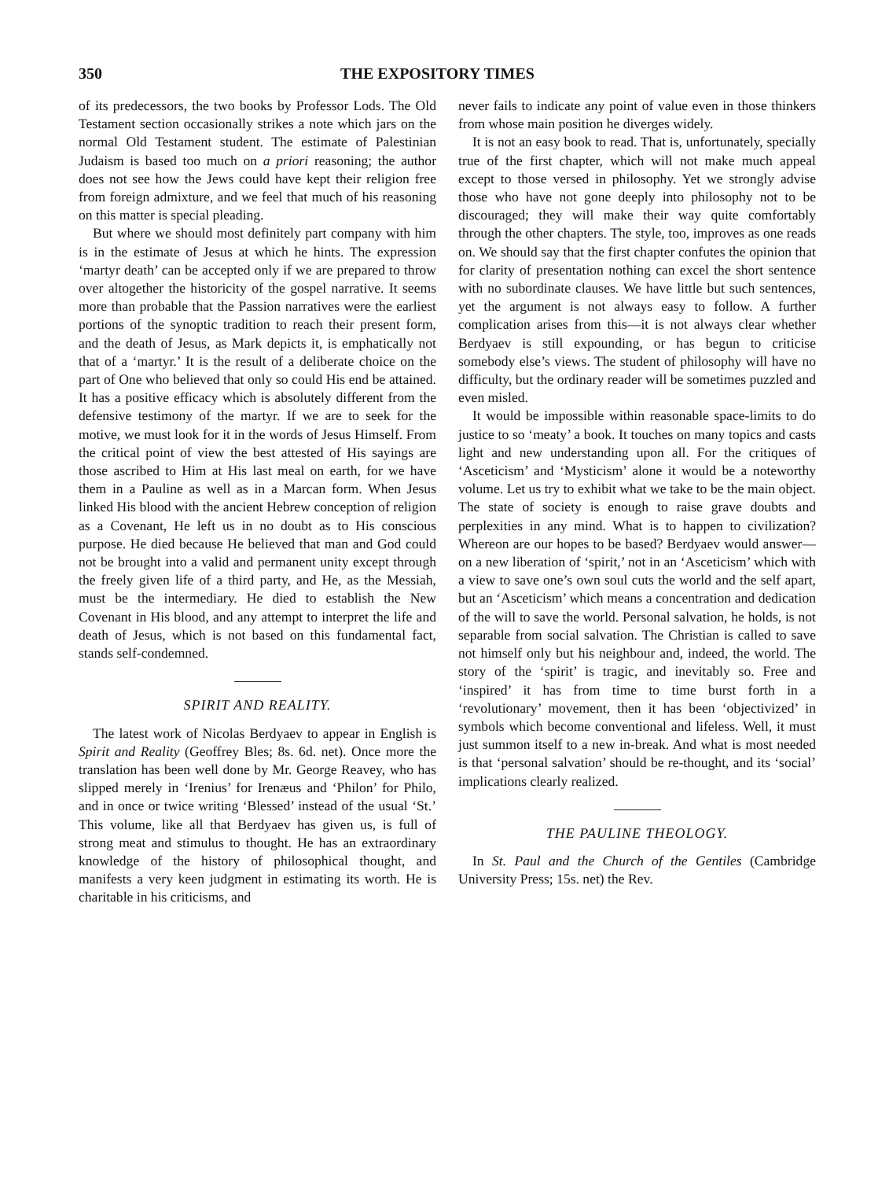350 THE EXPOSITORY TIMES
of its predecessors, the two books by Professor Lods. The Old Testament section occasionally strikes a note which jars on the normal Old Testament student. The estimate of Palestinian Judaism is based too much on a priori reasoning; the author does not see how the Jews could have kept their religion free from foreign admixture, and we feel that much of his reasoning on this matter is special pleading.
But where we should most definitely part company with him is in the estimate of Jesus at which he hints. The expression ‘martyr death’ can be accepted only if we are prepared to throw over altogether the historicity of the gospel narrative. It seems more than probable that the Passion narratives were the earliest portions of the synoptic tradition to reach their present form, and the death of Jesus, as Mark depicts it, is emphatically not that of a ‘martyr.’ It is the result of a deliberate choice on the part of One who believed that only so could His end be attained. It has a positive efficacy which is absolutely different from the defensive testimony of the martyr. If we are to seek for the motive, we must look for it in the words of Jesus Himself. From the critical point of view the best attested of His sayings are those ascribed to Him at His last meal on earth, for we have them in a Pauline as well as in a Marcan form. When Jesus linked His blood with the ancient Hebrew conception of religion as a Covenant, He left us in no doubt as to His conscious purpose. He died because He believed that man and God could not be brought into a valid and permanent unity except through the freely given life of a third party, and He, as the Messiah, must be the intermediary. He died to establish the New Covenant in His blood, and any attempt to interpret the life and death of Jesus, which is not based on this fundamental fact, stands self-condemned.
SPIRIT AND REALITY.
The latest work of Nicolas Berdyaev to appear in English is Spirit and Reality (Geoffrey Bles; 8s. 6d. net). Once more the translation has been well done by Mr. George Reavey, who has slipped merely in ‘Irenius’ for Irenæus and ‘Philon’ for Philo, and in once or twice writing ‘Blessed’ instead of the usual ‘St.’ This volume, like all that Berdyaev has given us, is full of strong meat and stimulus to thought. He has an extraordinary knowledge of the history of philosophical thought, and manifests a very keen judgment in estimating its worth. He is charitable in his criticisms, and
never fails to indicate any point of value even in those thinkers from whose main position he diverges widely.
It is not an easy book to read. That is, unfortunately, specially true of the first chapter, which will not make much appeal except to those versed in philosophy. Yet we strongly advise those who have not gone deeply into philosophy not to be discouraged; they will make their way quite comfortably through the other chapters. The style, too, improves as one reads on. We should say that the first chapter confutes the opinion that for clarity of presentation nothing can excel the short sentence with no subordinate clauses. We have little but such sentences, yet the argument is not always easy to follow. A further complication arises from this—it is not always clear whether Berdyaev is still expounding, or has begun to criticise somebody else’s views. The student of philosophy will have no difficulty, but the ordinary reader will be sometimes puzzled and even misled.
It would be impossible within reasonable space-limits to do justice to so ‘meaty’ a book. It touches on many topics and casts light and new understanding upon all. For the critiques of ‘Asceticism’ and ‘Mysticism’ alone it would be a noteworthy volume. Let us try to exhibit what we take to be the main object. The state of society is enough to raise grave doubts and perplexities in any mind. What is to happen to civilization? Whereon are our hopes to be based? Berdyaev would answer—on a new liberation of ‘spirit,’ not in an ‘Asceticism’ which with a view to save one’s own soul cuts the world and the self apart, but an ‘Asceticism’ which means a concentration and dedication of the will to save the world. Personal salvation, he holds, is not separable from social salvation. The Christian is called to save not himself only but his neighbour and, indeed, the world. The story of the ‘spirit’ is tragic, and inevitably so. Free and ‘inspired’ it has from time to time burst forth in a ‘revolutionary’ movement, then it has been ‘objectivized’ in symbols which become conventional and lifeless. Well, it must just summon itself to a new in-break. And what is most needed is that ‘personal salvation’ should be re-thought, and its ‘social’ implications clearly realized.
THE PAULINE THEOLOGY.
In St. Paul and the Church of the Gentiles (Cambridge University Press; 15s. net) the Rev.